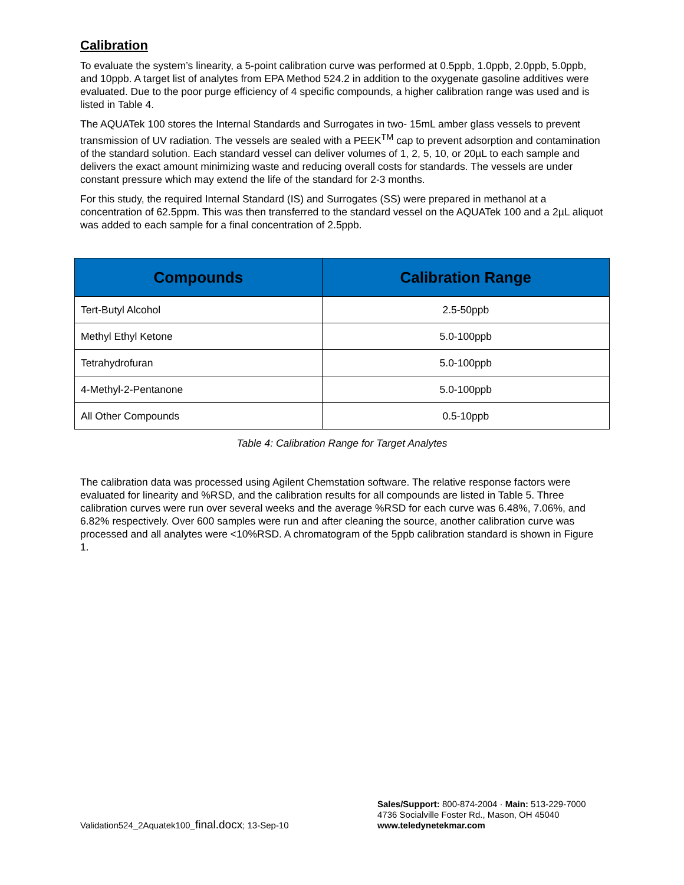Calibration
To evaluate the system’s linearity, a 5-point calibration curve was performed at 0.5ppb, 1.0ppb, 2.0ppb, 5.0ppb, and 10ppb. A target list of analytes from EPA Method 524.2 in addition to the oxygenate gasoline additives were evaluated. Due to the poor purge efficiency of 4 specific compounds, a higher calibration range was used and is listed in Table 4.
The AQUATek 100 stores the Internal Standards and Surrogates in two- 15mL amber glass vessels to prevent transmission of UV radiation. The vessels are sealed with a PEEK<sup>TM</sup> cap to prevent adsorption and contamination of the standard solution. Each standard vessel can deliver volumes of 1, 2, 5, 10, or 20µL to each sample and delivers the exact amount minimizing waste and reducing overall costs for standards. The vessels are under constant pressure which may extend the life of the standard for 2-3 months.
For this study, the required Internal Standard (IS) and Surrogates (SS) were prepared in methanol at a concentration of 62.5ppm. This was then transferred to the standard vessel on the AQUATek 100 and a 2µL aliquot was added to each sample for a final concentration of 2.5ppb.
| Compounds | Calibration Range |
| --- | --- |
| Tert-Butyl Alcohol | 2.5-50ppb |
| Methyl Ethyl Ketone | 5.0-100ppb |
| Tetrahydrofuran | 5.0-100ppb |
| 4-Methyl-2-Pentanone | 5.0-100ppb |
| All Other Compounds | 0.5-10ppb |
Table 4: Calibration Range for Target Analytes
The calibration data was processed using Agilent Chemstation software. The relative response factors were evaluated for linearity and %RSD, and the calibration results for all compounds are listed in Table 5. Three calibration curves were run over several weeks and the average %RSD for each curve was 6.48%, 7.06%, and 6.82% respectively. Over 600 samples were run and after cleaning the source, another calibration curve was processed and all analytes were <10%RSD. A chromatogram of the 5ppb calibration standard is shown in Figure 1.
Validation524_2Aquatek100_final.docx; 13-Sep-10
Sales/Support: 800-874-2004 · Main: 513-229-7000
4736 Socialville Foster Rd., Mason, OH 45040
www.teledynetekmar.com